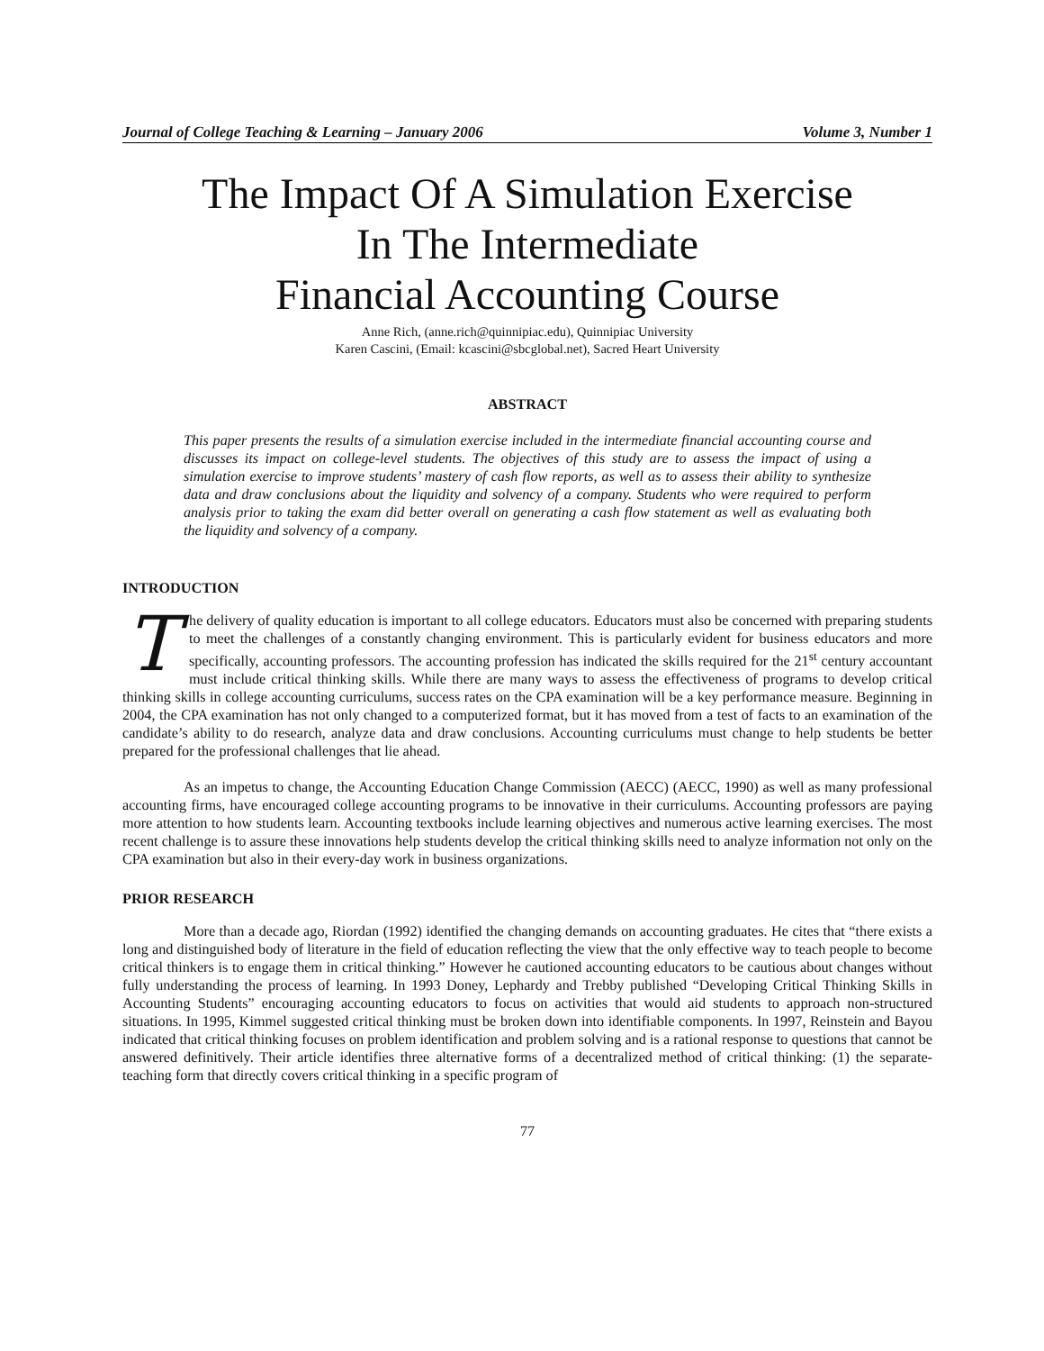Journal of College Teaching & Learning – January 2006 Volume 3, Number 1
The Impact Of A Simulation Exercise
In The Intermediate
Financial Accounting Course
Anne Rich, (anne.rich@quinnipiac.edu), Quinnipiac University
Karen Cascini, (Email: kcascini@sbcglobal.net), Sacred Heart University
ABSTRACT
This paper presents the results of a simulation exercise included in the intermediate financial accounting course and discusses its impact on college-level students. The objectives of this study are to assess the impact of using a simulation exercise to improve students’ mastery of cash flow reports, as well as to assess their ability to synthesize data and draw conclusions about the liquidity and solvency of a company. Students who were required to perform analysis prior to taking the exam did better overall on generating a cash flow statement as well as evaluating both the liquidity and solvency of a company.
INTRODUCTION
The delivery of quality education is important to all college educators. Educators must also be concerned with preparing students to meet the challenges of a constantly changing environment. This is particularly evident for business educators and more specifically, accounting professors. The accounting profession has indicated the skills required for the 21<sup>st</sup> century accountant must include critical thinking skills. While there are many ways to assess the effectiveness of programs to develop critical thinking skills in college accounting curriculums, success rates on the CPA examination will be a key performance measure. Beginning in 2004, the CPA examination has not only changed to a computerized format, but it has moved from a test of facts to an examination of the candidate’s ability to do research, analyze data and draw conclusions. Accounting curriculums must change to help students be better prepared for the professional challenges that lie ahead.
As an impetus to change, the Accounting Education Change Commission (AECC) (AECC, 1990) as well as many professional accounting firms, have encouraged college accounting programs to be innovative in their curriculums. Accounting professors are paying more attention to how students learn. Accounting textbooks include learning objectives and numerous active learning exercises. The most recent challenge is to assure these innovations help students develop the critical thinking skills need to analyze information not only on the CPA examination but also in their every-day work in business organizations.
PRIOR RESEARCH
More than a decade ago, Riordan (1992) identified the changing demands on accounting graduates. He cites that “there exists a long and distinguished body of literature in the field of education reflecting the view that the only effective way to teach people to become critical thinkers is to engage them in critical thinking.” However he cautioned accounting educators to be cautious about changes without fully understanding the process of learning. In 1993 Doney, Lephardy and Trebby published “Developing Critical Thinking Skills in Accounting Students” encouraging accounting educators to focus on activities that would aid students to approach non-structured situations. In 1995, Kimmel suggested critical thinking must be broken down into identifiable components. In 1997, Reinstein and Bayou indicated that critical thinking focuses on problem identification and problem solving and is a rational response to questions that cannot be answered definitively. Their article identifies three alternative forms of a decentralized method of critical thinking: (1) the separate-teaching form that directly covers critical thinking in a specific program of
77